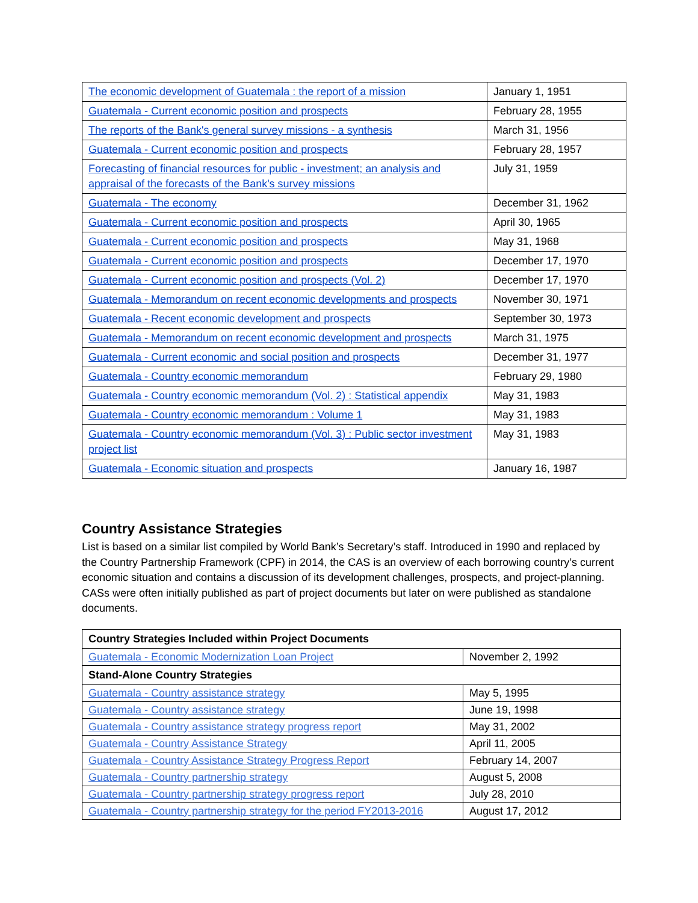| The economic development of Guatemala : the report of a mission | January 1, 1951 |
| Guatemala - Current economic position and prospects | February 28, 1955 |
| The reports of the Bank's general survey missions - a synthesis | March 31, 1956 |
| Guatemala - Current economic position and prospects | February 28, 1957 |
| Forecasting of financial resources for public - investment; an analysis and appraisal of the forecasts of the Bank's survey missions | July 31, 1959 |
| Guatemala - The economy | December 31, 1962 |
| Guatemala - Current economic position and prospects | April 30, 1965 |
| Guatemala - Current economic position and prospects | May 31, 1968 |
| Guatemala - Current economic position and prospects | December 17, 1970 |
| Guatemala - Current economic position and prospects (Vol. 2) | December 17, 1970 |
| Guatemala - Memorandum on recent economic developments and prospects | November 30, 1971 |
| Guatemala - Recent economic development and prospects | September 30, 1973 |
| Guatemala - Memorandum on recent economic development and prospects | March 31, 1975 |
| Guatemala - Current economic and social position and prospects | December 31, 1977 |
| Guatemala - Country economic memorandum | February 29, 1980 |
| Guatemala - Country economic memorandum (Vol. 2) : Statistical appendix | May 31, 1983 |
| Guatemala - Country economic memorandum : Volume 1 | May 31, 1983 |
| Guatemala - Country economic memorandum (Vol. 3) : Public sector investment project list | May 31, 1983 |
| Guatemala - Economic situation and prospects | January 16, 1987 |
Country Assistance Strategies
List is based on a similar list compiled by World Bank’s Secretary’s staff. Introduced in 1990 and replaced by the Country Partnership Framework (CPF) in 2014, the CAS is an overview of each borrowing country’s current economic situation and contains a discussion of its development challenges, prospects, and project-planning. CASs were often initially published as part of project documents but later on were published as standalone documents.
| Country Strategies Included within Project Documents | |
| --- | --- |
| Guatemala - Economic Modernization Loan Project | November 2, 1992 |
| Stand-Alone Country Strategies | |
| Guatemala - Country assistance strategy | May 5, 1995 |
| Guatemala - Country assistance strategy | June 19, 1998 |
| Guatemala - Country assistance strategy progress report | May 31, 2002 |
| Guatemala - Country Assistance Strategy | April 11, 2005 |
| Guatemala - Country Assistance Strategy Progress Report | February 14, 2007 |
| Guatemala - Country partnership strategy | August 5, 2008 |
| Guatemala - Country partnership strategy progress report | July 28, 2010 |
| Guatemala - Country partnership strategy for the period FY2013-2016 | August 17, 2012 |